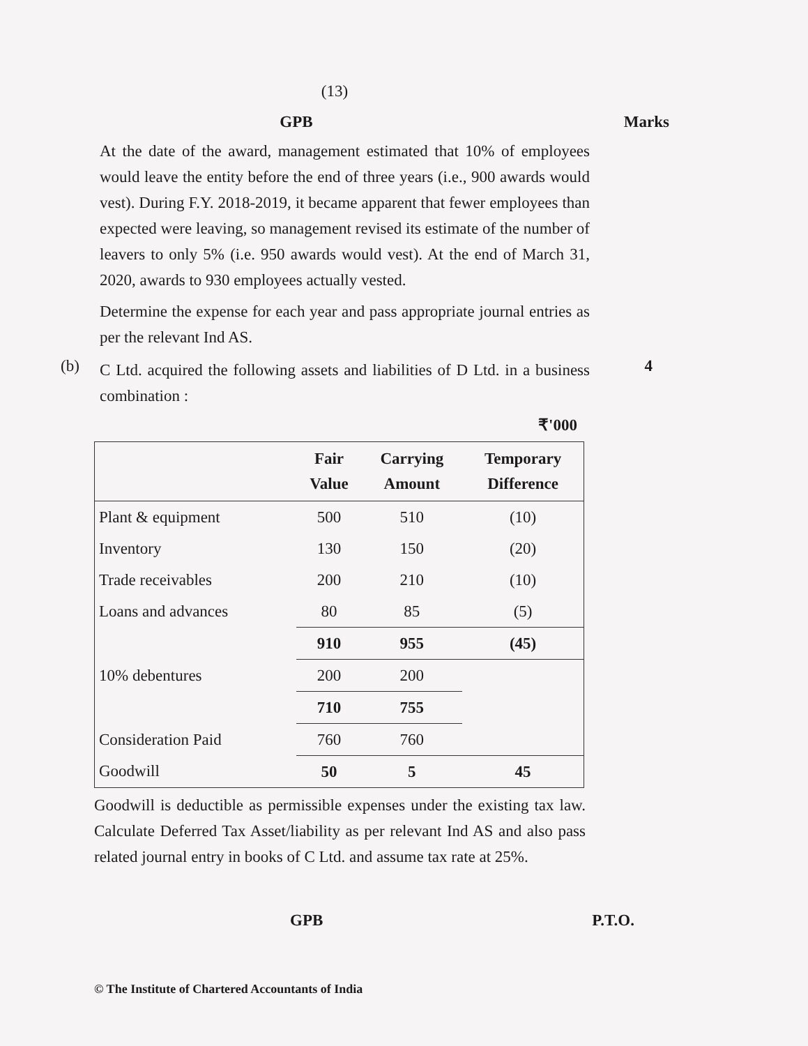(13)
GPB Marks
At the date of the award, management estimated that 10% of employees would leave the entity before the end of three years (i.e., 900 awards would vest). During F.Y. 2018-2019, it became apparent that fewer employees than expected were leaving, so management revised its estimate of the number of leavers to only 5% (i.e. 950 awards would vest). At the end of March 31, 2020, awards to 930 employees actually vested.
Determine the expense for each year and pass appropriate journal entries as per the relevant Ind AS.
(b)
C Ltd. acquired the following assets and liabilities of D Ltd. in a business combination :
4
₹'000
| | Fair Value | Carrying Amount | Temporary Difference |
| --- | --- | --- | --- |
| Plant & equipment | 500 | 510 | (10) |
| Inventory | 130 | 150 | (20) |
| Trade receivables | 200 | 210 | (10) |
| Loans and advances | 80 | 85 | (5) |
| | 910 | 955 | (45) |
| 10% debentures | 200 | 200 | |
| | 710 | 755 | |
| Consideration Paid | 760 | 760 | |
| Goodwill | 50 | 5 | 45 |
Goodwill is deductible as permissible expenses under the existing tax law. Calculate Deferred Tax Asset/liability as per relevant Ind AS and also pass related journal entry in books of C Ltd. and assume tax rate at 25%.
GPB P.T.O.
© The Institute of Chartered Accountants of India